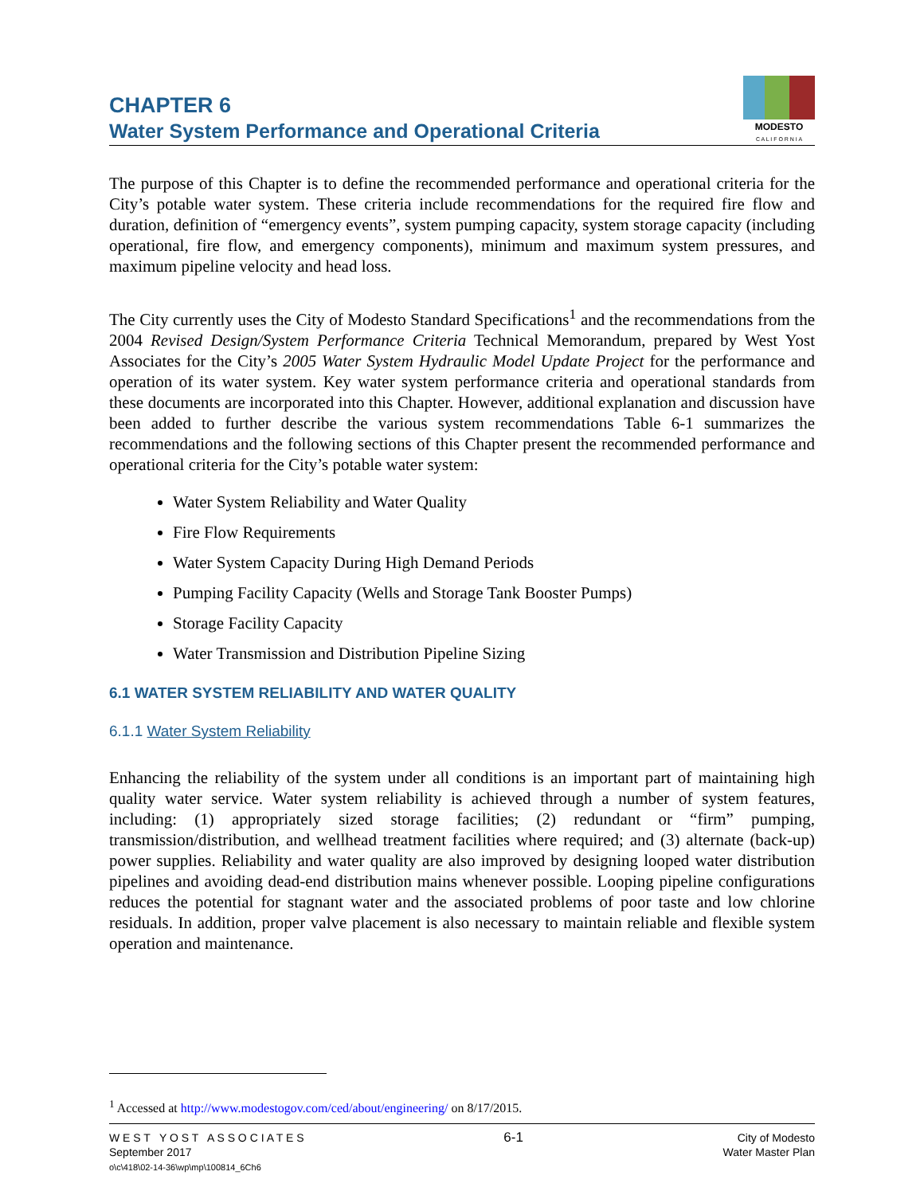CHAPTER 6
Water System Performance and Operational Criteria
MODESTO
C A L I F O R N I A
The purpose of this Chapter is to define the recommended performance and operational criteria for the City’s potable water system. These criteria include recommendations for the required fire flow and duration, definition of “emergency events”, system pumping capacity, system storage capacity (including operational, fire flow, and emergency components), minimum and maximum system pressures, and maximum pipeline velocity and head loss.
The City currently uses the City of Modesto Standard Specifications<sup>1</sup> and the recommendations from the 2004 Revised Design/System Performance Criteria Technical Memorandum, prepared by West Yost Associates for the City’s 2005 Water System Hydraulic Model Update Project for the performance and operation of its water system. Key water system performance criteria and operational standards from these documents are incorporated into this Chapter. However, additional explanation and discussion have been added to further describe the various system recommendations Table 6-1 summarizes the recommendations and the following sections of this Chapter present the recommended performance and operational criteria for the City’s potable water system:
Water System Reliability and Water Quality
Fire Flow Requirements
Water System Capacity During High Demand Periods
Pumping Facility Capacity (Wells and Storage Tank Booster Pumps)
Storage Facility Capacity
Water Transmission and Distribution Pipeline Sizing
6.1 WATER SYSTEM RELIABILITY AND WATER QUALITY
6.1.1 Water System Reliability
Enhancing the reliability of the system under all conditions is an important part of maintaining high quality water service. Water system reliability is achieved through a number of system features, including: (1) appropriately sized storage facilities; (2) redundant or “firm” pumping, transmission/distribution, and wellhead treatment facilities where required; and (3) alternate (back-up) power supplies. Reliability and water quality are also improved by designing looped water distribution pipelines and avoiding dead-end distribution mains whenever possible. Looping pipeline configurations reduces the potential for stagnant water and the associated problems of poor taste and low chlorine residuals. In addition, proper valve placement is also necessary to maintain reliable and flexible system operation and maintenance.
<sup>1</sup> Accessed at http://www.modestogov.com/ced/about/engineering/ on 8/17/2015.
W E S T Y O S T A S S O C I A T E S
September 2017
o\c\418\02-14-36\wp\mp\100814_6Ch6
6-1
City of Modesto
Water Master Plan